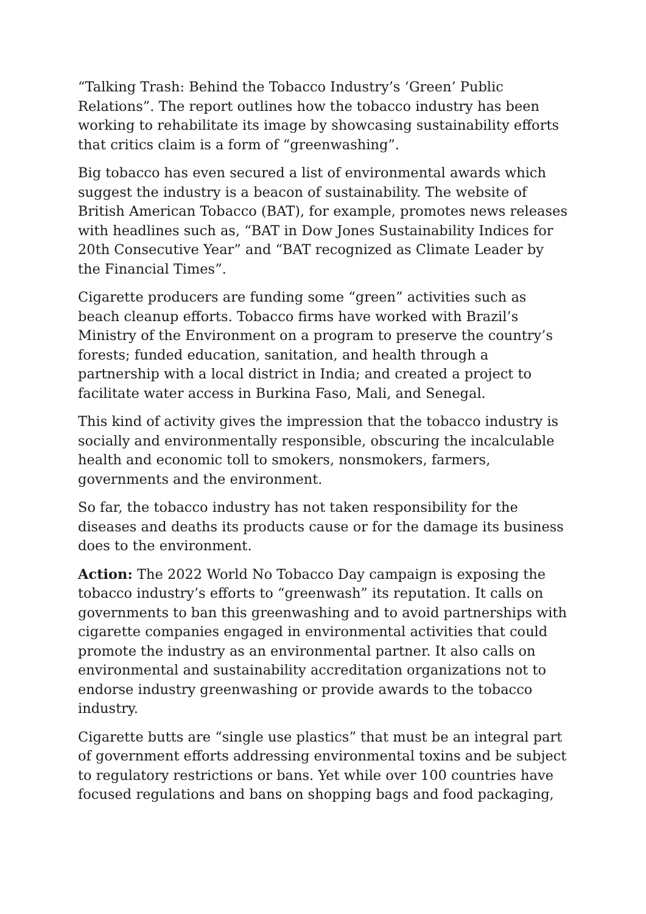“Talking Trash: Behind the Tobacco Industry’s ‘Green’ Public Relations”. The report outlines how the tobacco industry has been working to rehabilitate its image by showcasing sustainability efforts that critics claim is a form of “greenwashing”.
Big tobacco has even secured a list of environmental awards which suggest the industry is a beacon of sustainability. The website of British American Tobacco (BAT), for example, promotes news releases with headlines such as, “BAT in Dow Jones Sustainability Indices for 20th Consecutive Year” and “BAT recognized as Climate Leader by the Financial Times”.
Cigarette producers are funding some “green” activities such as beach cleanup efforts. Tobacco firms have worked with Brazil’s Ministry of the Environment on a program to preserve the country’s forests; funded education, sanitation, and health through a partnership with a local district in India; and created a project to facilitate water access in Burkina Faso, Mali, and Senegal.
This kind of activity gives the impression that the tobacco industry is socially and environmentally responsible, obscuring the incalculable health and economic toll to smokers, nonsmokers, farmers, governments and the environment.
So far, the tobacco industry has not taken responsibility for the diseases and deaths its products cause or for the damage its business does to the environment.
Action: The 2022 World No Tobacco Day campaign is exposing the tobacco industry’s efforts to “greenwash” its reputation. It calls on governments to ban this greenwashing and to avoid partnerships with cigarette companies engaged in environmental activities that could promote the industry as an environmental partner. It also calls on environmental and sustainability accreditation organizations not to endorse industry greenwashing or provide awards to the tobacco industry.
Cigarette butts are “single use plastics” that must be an integral part of government efforts addressing environmental toxins and be subject to regulatory restrictions or bans. Yet while over 100 countries have focused regulations and bans on shopping bags and food packaging,